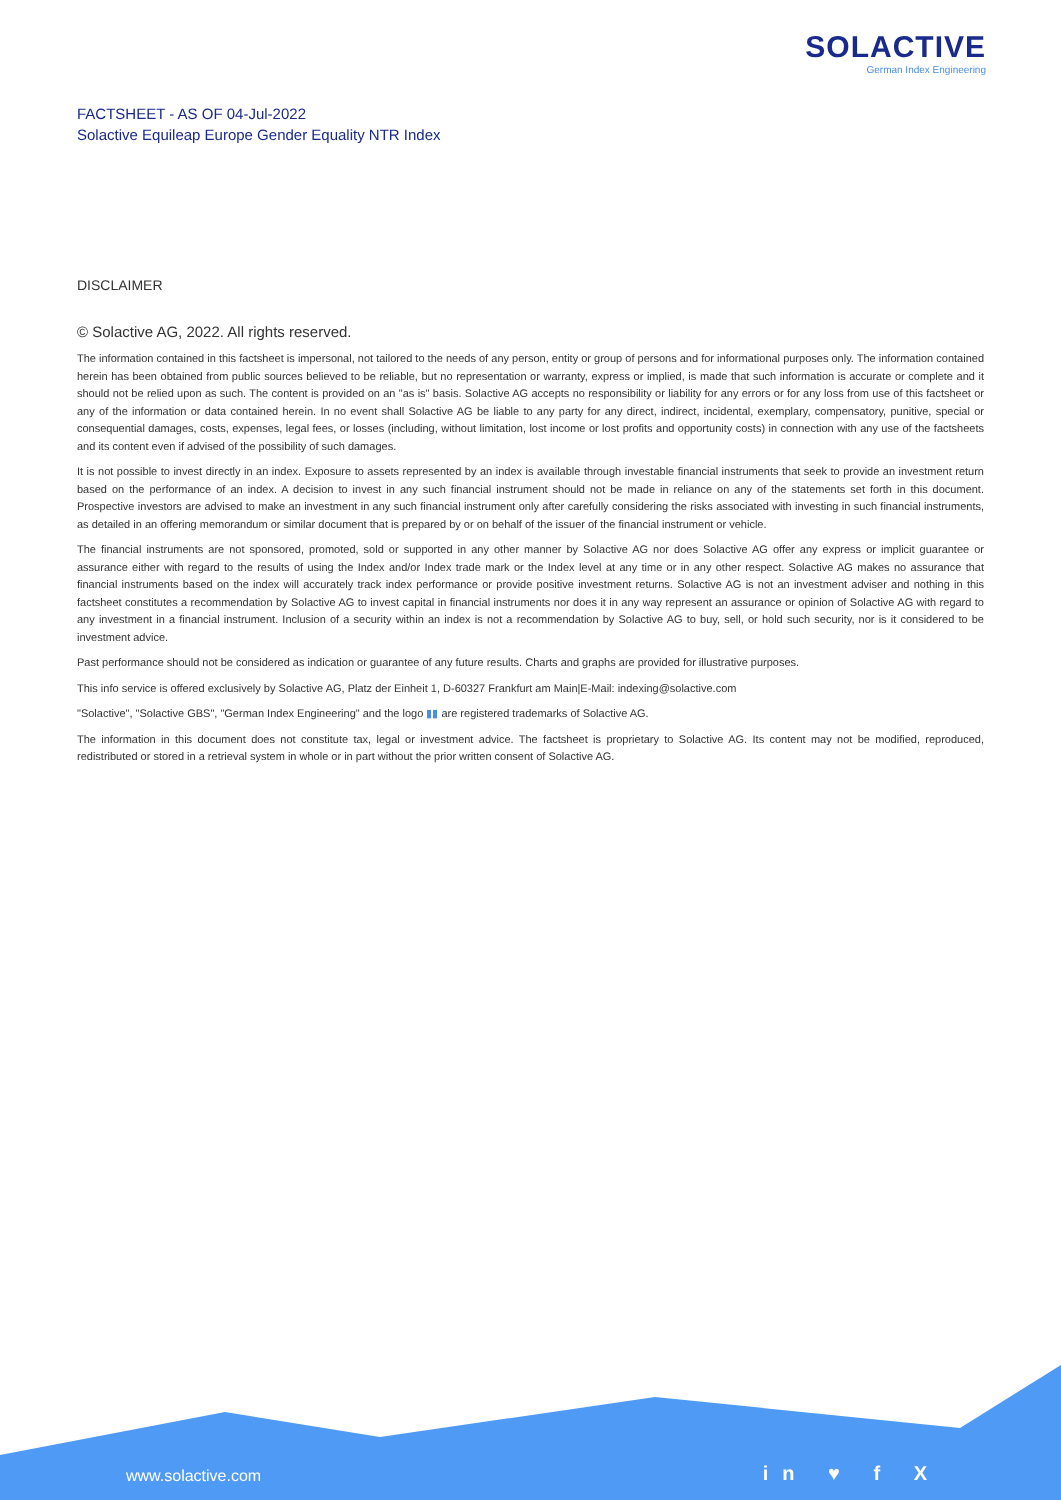SOLACTIVE
German Index Engineering
FACTSHEET - AS OF 04-Jul-2022
Solactive Equileap Europe Gender Equality NTR Index
DISCLAIMER
© Solactive AG, 2022. All rights reserved.
The information contained in this factsheet is impersonal, not tailored to the needs of any person, entity or group of persons and for informational purposes only. The information contained herein has been obtained from public sources believed to be reliable, but no representation or warranty, express or implied, is made that such information is accurate or complete and it should not be relied upon as such. The content is provided on an "as is" basis. Solactive AG accepts no responsibility or liability for any errors or for any loss from use of this factsheet or any of the information or data contained herein. In no event shall Solactive AG be liable to any party for any direct, indirect, incidental, exemplary, compensatory, punitive, special or consequential damages, costs, expenses, legal fees, or losses (including, without limitation, lost income or lost profits and opportunity costs) in connection with any use of the factsheets and its content even if advised of the possibility of such damages.
It is not possible to invest directly in an index. Exposure to assets represented by an index is available through investable financial instruments that seek to provide an investment return based on the performance of an index. A decision to invest in any such financial instrument should not be made in reliance on any of the statements set forth in this document. Prospective investors are advised to make an investment in any such financial instrument only after carefully considering the risks associated with investing in such financial instruments, as detailed in an offering memorandum or similar document that is prepared by or on behalf of the issuer of the financial instrument or vehicle.
The financial instruments are not sponsored, promoted, sold or supported in any other manner by Solactive AG nor does Solactive AG offer any express or implicit guarantee or assurance either with regard to the results of using the Index and/or Index trade mark or the Index level at any time or in any other respect. Solactive AG makes no assurance that financial instruments based on the index will accurately track index performance or provide positive investment returns. Solactive AG is not an investment adviser and nothing in this factsheet constitutes a recommendation by Solactive AG to invest capital in financial instruments nor does it in any way represent an assurance or opinion of Solactive AG with regard to any investment in a financial instrument. Inclusion of a security within an index is not a recommendation by Solactive AG to buy, sell, or hold such security, nor is it considered to be investment advice.
Past performance should not be considered as indication or guarantee of any future results. Charts and graphs are provided for illustrative purposes.
This info service is offered exclusively by Solactive AG, Platz der Einheit 1, D-60327 Frankfurt am Main|E-Mail: indexing@solactive.com
"Solactive", "Solactive GBS", "German Index Engineering" and the logo ▮▮ are registered trademarks of Solactive AG.
The information in this document does not constitute tax, legal or investment advice. The factsheet is proprietary to Solactive AG. Its content may not be modified, reproduced, redistributed or stored in a retrieval system in whole or in part without the prior written consent of Solactive AG.
www.solactive.com in ♥ f X